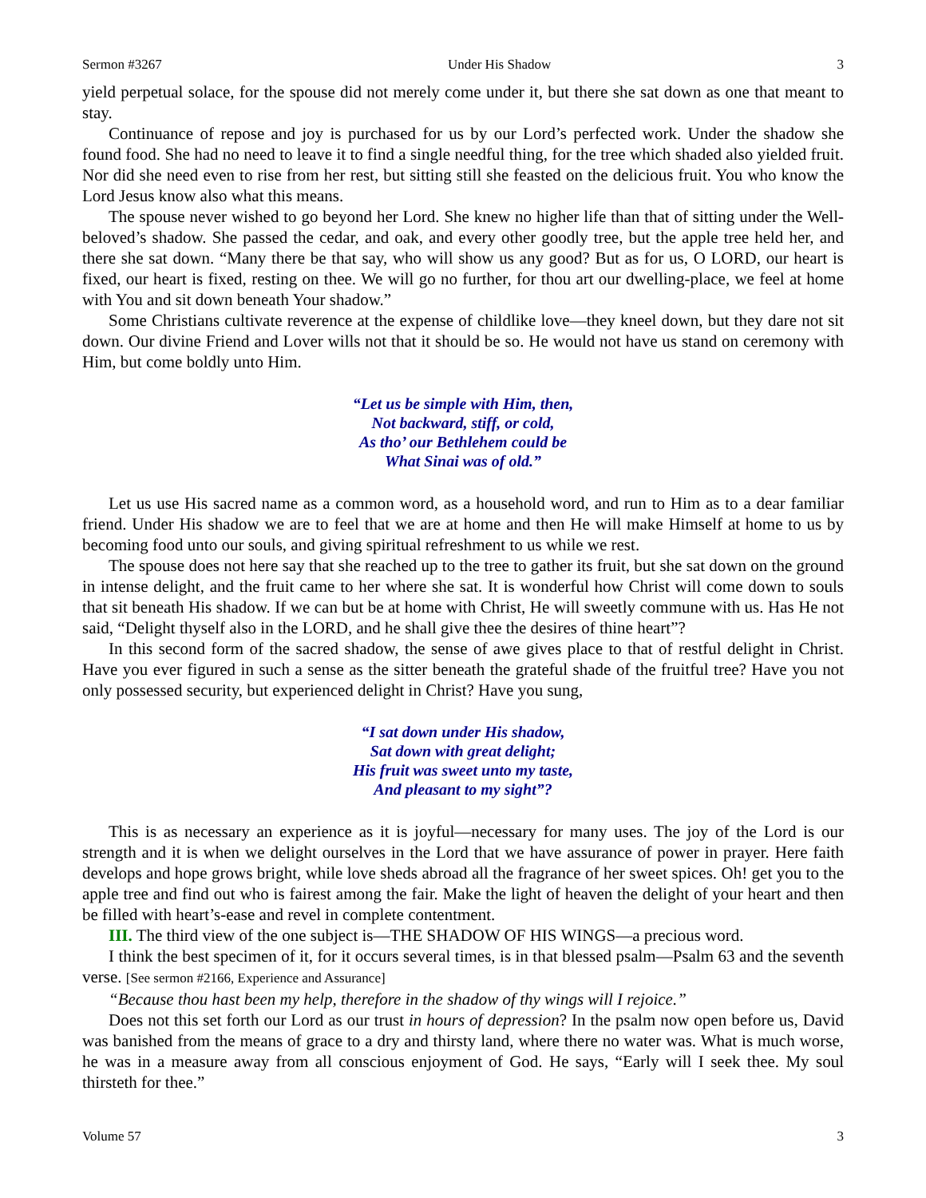Sermon #3267 Under His Shadow 3
yield perpetual solace, for the spouse did not merely come under it, but there she sat down as one that meant to stay.
Continuance of repose and joy is purchased for us by our Lord’s perfected work. Under the shadow she found food. She had no need to leave it to find a single needful thing, for the tree which shaded also yielded fruit. Nor did she need even to rise from her rest, but sitting still she feasted on the delicious fruit. You who know the Lord Jesus know also what this means.
The spouse never wished to go beyond her Lord. She knew no higher life than that of sitting under the Well-beloved’s shadow. She passed the cedar, and oak, and every other goodly tree, but the apple tree held her, and there she sat down. “Many there be that say, who will show us any good? But as for us, O LORD, our heart is fixed, our heart is fixed, resting on thee. We will go no further, for thou art our dwelling-place, we feel at home with You and sit down beneath Your shadow.”
Some Christians cultivate reverence at the expense of childlike love—they kneel down, but they dare not sit down. Our divine Friend and Lover wills not that it should be so. He would not have us stand on ceremony with Him, but come boldly unto Him.
“Let us be simple with Him, then,
Not backward, stiff, or cold,
As tho’ our Bethlehem could be
What Sinai was of old.”
Let us use His sacred name as a common word, as a household word, and run to Him as to a dear familiar friend. Under His shadow we are to feel that we are at home and then He will make Himself at home to us by becoming food unto our souls, and giving spiritual refreshment to us while we rest.
The spouse does not here say that she reached up to the tree to gather its fruit, but she sat down on the ground in intense delight, and the fruit came to her where she sat. It is wonderful how Christ will come down to souls that sit beneath His shadow. If we can but be at home with Christ, He will sweetly commune with us. Has He not said, “Delight thyself also in the LORD, and he shall give thee the desires of thine heart”?
In this second form of the sacred shadow, the sense of awe gives place to that of restful delight in Christ. Have you ever figured in such a sense as the sitter beneath the grateful shade of the fruitful tree? Have you not only possessed security, but experienced delight in Christ? Have you sung,
“I sat down under His shadow,
Sat down with great delight;
His fruit was sweet unto my taste,
And pleasant to my sight”?
This is as necessary an experience as it is joyful—necessary for many uses. The joy of the Lord is our strength and it is when we delight ourselves in the Lord that we have assurance of power in prayer. Here faith develops and hope grows bright, while love sheds abroad all the fragrance of her sweet spices. Oh! get you to the apple tree and find out who is fairest among the fair. Make the light of heaven the delight of your heart and then be filled with heart’s-ease and revel in complete contentment.
III. The third view of the one subject is—THE SHADOW OF HIS WINGS—a precious word.
I think the best specimen of it, for it occurs several times, is in that blessed psalm—Psalm 63 and the seventh verse. [See sermon #2166, Experience and Assurance]
“Because thou hast been my help, therefore in the shadow of thy wings will I rejoice.”
Does not this set forth our Lord as our trust in hours of depression? In the psalm now open before us, David was banished from the means of grace to a dry and thirsty land, where there no water was. What is much worse, he was in a measure away from all conscious enjoyment of God. He says, “Early will I seek thee. My soul thirsteth for thee.”
Volume 57 3